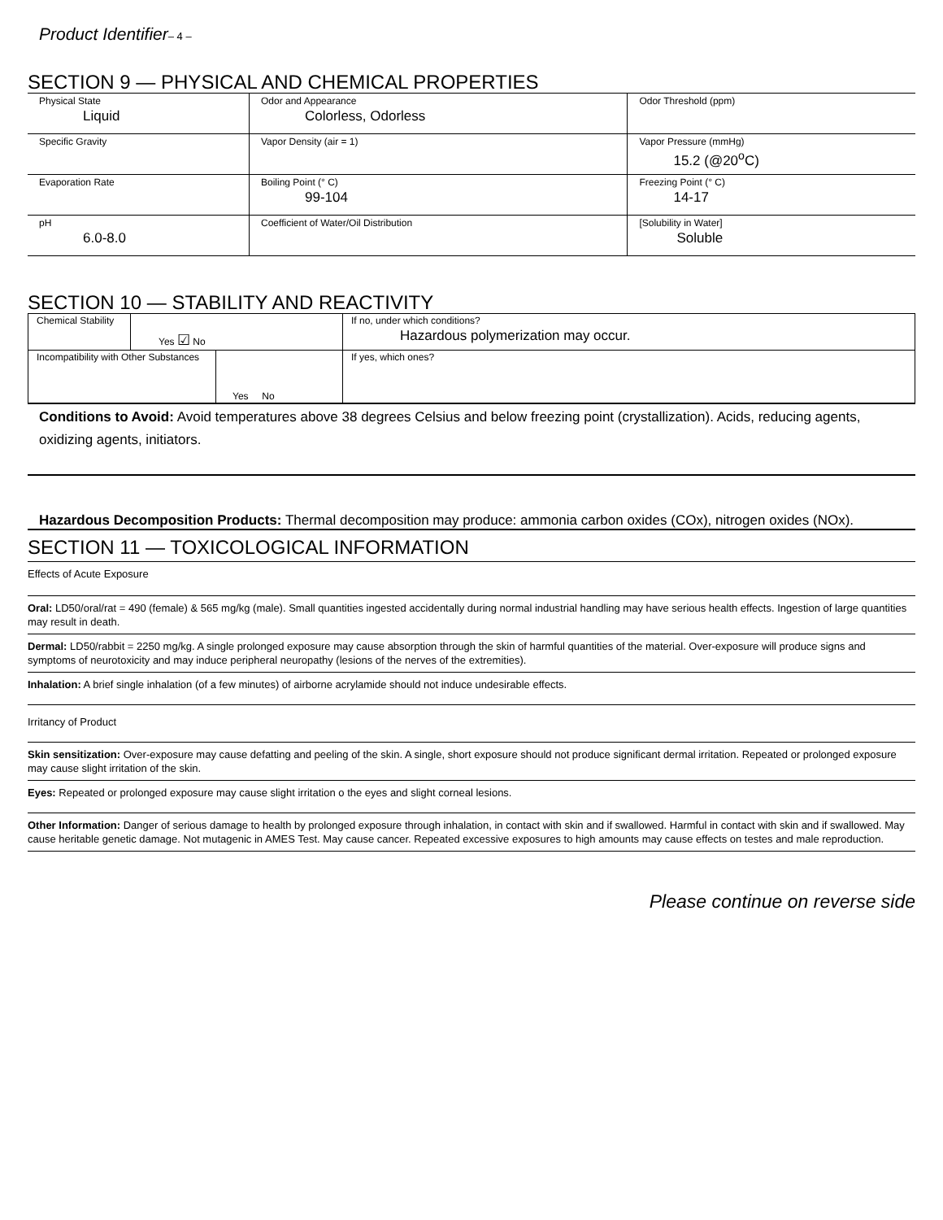Product Identifier– 4 –
SECTION 9 — PHYSICAL AND CHEMICAL PROPERTIES
| Physical State Liquid | Odor and Appearance Colorless, Odorless | Odor Threshold (ppm) |
| Specific Gravity | Vapor Density (air = 1) | Vapor Pressure (mmHg) 15.2 (@20<sup>o</sup>C) |
| Evaporation Rate | Boiling Point (° C) 99-104 | Freezing Point (° C) 14-17 |
| pH 6.0-8.0 | Coefficient of Water/Oil Distribution | [Solubility in Water] Soluble |
SECTION 10 — STABILITY AND REACTIVITY
| Chemical Stability | Yes ☑ No | If no, under which conditions? Hazardous polymerization may occur. |
| / Incompatibility with Other Substances / Yes No / | | If yes, which ones? |
Conditions to Avoid: Avoid temperatures above 38 degrees Celsius and below freezing point (crystallization). Acids, reducing agents, oxidizing agents, initiators.
Hazardous Decomposition Products: Thermal decomposition may produce: ammonia carbon oxides (COx), nitrogen oxides (NOx).
SECTION 11 — TOXICOLOGICAL INFORMATION
Effects of Acute Exposure
Oral: LD50/oral/rat = 490 (female) & 565 mg/kg (male). Small quantities ingested accidentally during normal industrial handling may have serious health effects. Ingestion of large quantities may result in death.
Dermal: LD50/rabbit = 2250 mg/kg. A single prolonged exposure may cause absorption through the skin of harmful quantities of the material. Over-exposure will produce signs and symptoms of neurotoxicity and may induce peripheral neuropathy (lesions of the nerves of the extremities).
Inhalation: A brief single inhalation (of a few minutes) of airborne acrylamide should not induce undesirable effects.
Irritancy of Product
Skin sensitization: Over-exposure may cause defatting and peeling of the skin. A single, short exposure should not produce significant dermal irritation. Repeated or prolonged exposure may cause slight irritation of the skin.
Eyes: Repeated or prolonged exposure may cause slight irritation o the eyes and slight corneal lesions.
Other Information: Danger of serious damage to health by prolonged exposure through inhalation, in contact with skin and if swallowed. Harmful in contact with skin and if swallowed. May cause heritable genetic damage. Not mutagenic in AMES Test. May cause cancer. Repeated excessive exposures to high amounts may cause effects on testes and male reproduction.
Please continue on reverse side